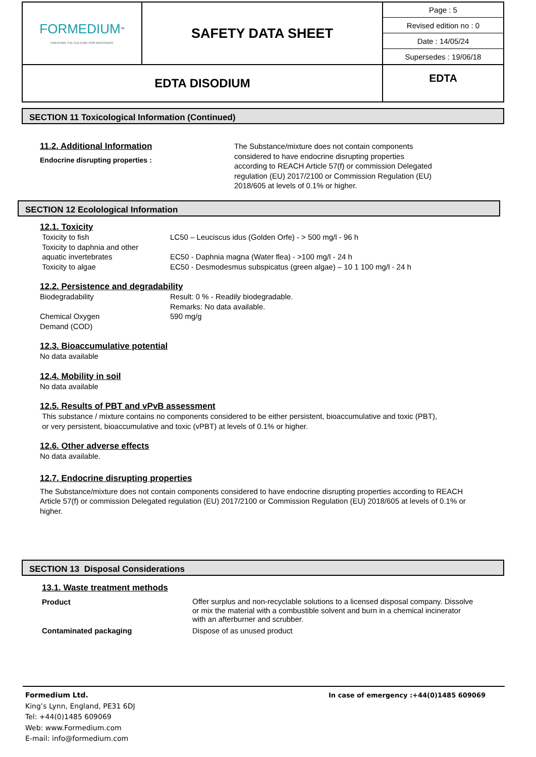| FORMEDIUM<sup>™</sup> CREATING THE CULTURE FOR DISCOVERY | SAFETY DATA SHEET | Page : 5 Revised edition no : 0 Date : 14/05/24 Supersedes : 19/06/18 |
| EDTA DISODIUM | | EDTA |
SECTION 11 Toxicological Information (Continued)
11.2. Additional Information
Endocrine disrupting properties :
The Substance/mixture does not contain components considered to have endocrine disrupting properties according to REACH Article 57(f) or commission Delegated regulation (EU) 2017/2100 or Commission Regulation (EU) 2018/605 at levels of 0.1% or higher.
SECTION 12 Ecolological Information
12.1. Toxicity
Toxicity to fish LC50 – Leuciscus idus (Golden Orfe) - > 500 mg/l - 96 h
Toxicity to daphnia and other
aquatic invertebrates
EC50 - Daphnia magna (Water flea) - >100 mg/l - 24 h
Toxicity to algae EC50 - Desmodesmus subspicatus (green algae) – 10 1 100 mg/l - 24 h
12.2. Persistence and degradability
Biodegradability Result: 0 % - Readily biodegradable.
Remarks: No data available.
Chemical Oxygen
Demand (COD)
590 mg/g
12.3. Bioaccumulative potential
No data available
12.4. Mobility in soil
No data available
12.5. Results of PBT and vPvB assessment
This substance / mixture contains no components considered to be either persistent, bioaccumulative and toxic (PBT),
or very persistent, bioaccumulative and toxic (vPBT) at levels of 0.1% or higher.
12.6. Other adverse effects
No data available.
12.7. Endocrine disrupting properties
The Substance/mixture does not contain components considered to have endocrine disrupting properties according to REACH Article 57(f) or commission Delegated regulation (EU) 2017/2100 or Commission Regulation (EU) 2018/605 at levels of 0.1% or higher.
SECTION 13 Disposal Considerations
13.1. Waste treatment methods
Product
Offer surplus and non-recyclable solutions to a licensed disposal company. Dissolve or mix the material with a combustible solvent and burn in a chemical incinerator with an afterburner and scrubber.
Contaminated packaging Dispose of as unused product
Formedium Ltd.
King’s Lynn, England, PE31 6DJ
Tel: +44(0)1485 609069
Web: www.Formedium.com
E-mail: info@formedium.com
In case of emergency :+44(0)1485 609069